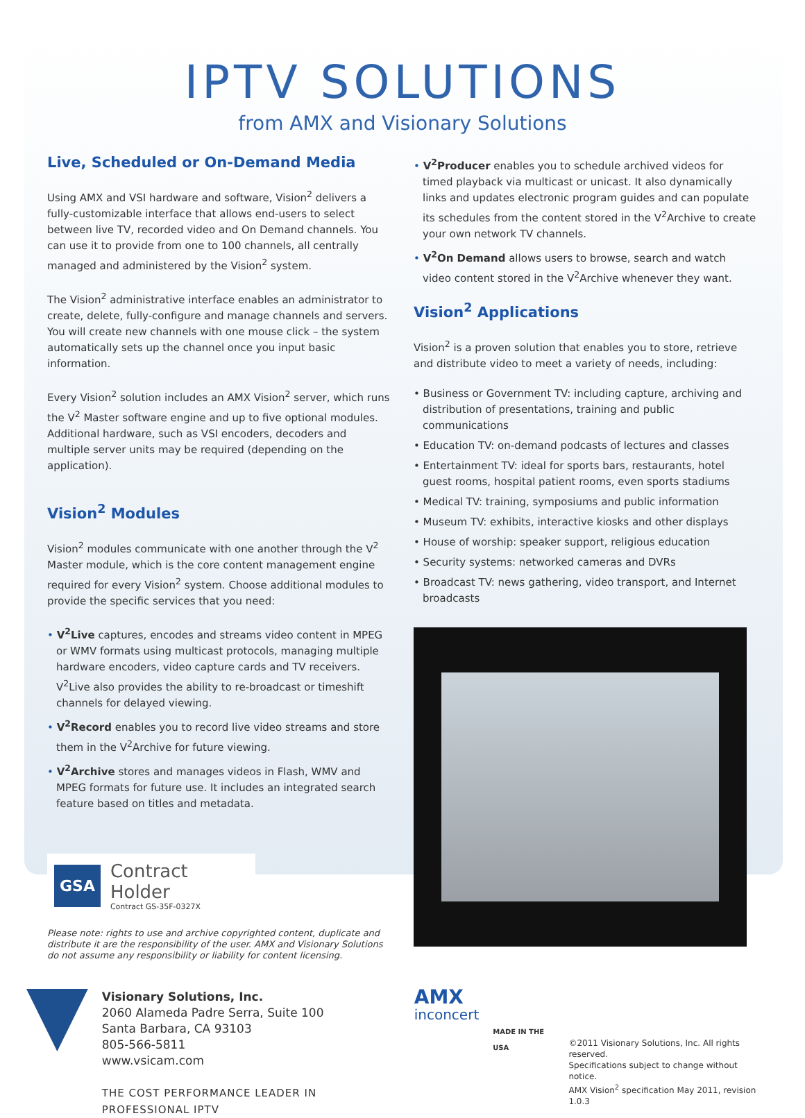IPTV SOLUTIONS
from AMX and Visionary Solutions
Live, Scheduled or On-Demand Media
Using AMX and VSI hardware and software, Vision<sup>2</sup> delivers a fully-customizable interface that allows end-users to select between live TV, recorded video and On Demand channels. You can use it to provide from one to 100 channels, all centrally managed and administered by the Vision<sup>2</sup> system.
The Vision<sup>2</sup> administrative interface enables an administrator to create, delete, fully-configure and manage channels and servers. You will create new channels with one mouse click – the system automatically sets up the channel once you input basic information.
Every Vision<sup>2</sup> solution includes an AMX Vision<sup>2</sup> server, which runs the V<sup>2</sup> Master software engine and up to five optional modules. Additional hardware, such as VSI encoders, decoders and multiple server units may be required (depending on the application).
Vision<sup>2</sup> Modules
Vision<sup>2</sup> modules communicate with one another through the V<sup>2</sup> Master module, which is the core content management engine required for every Vision<sup>2</sup> system. Choose additional modules to provide the specific services that you need:
• V<sup>2</sup>Live captures, encodes and streams video content in MPEG or WMV formats using multicast protocols, managing multiple hardware encoders, video capture cards and TV receivers. V<sup>2</sup>Live also provides the ability to re-broadcast or timeshift channels for delayed viewing.
• V<sup>2</sup>Record enables you to record live video streams and store them in the V<sup>2</sup>Archive for future viewing.
• V<sup>2</sup>Archive stores and manages videos in Flash, WMV and MPEG formats for future use. It includes an integrated search feature based on titles and metadata.
GSA
Contract Holder
Contract GS-35F-0327X
Please note: rights to use and archive copyrighted content, duplicate and distribute it are the responsibility of the user. AMX and Visionary Solutions do not assume any responsibility or liability for content licensing.
• V<sup>2</sup>Producer enables you to schedule archived videos for timed playback via multicast or unicast. It also dynamically links and updates electronic program guides and can populate its schedules from the content stored in the V<sup>2</sup>Archive to create your own network TV channels.
• V<sup>2</sup>On Demand allows users to browse, search and watch video content stored in the V<sup>2</sup>Archive whenever they want.
Vision<sup>2</sup> Applications
Vision<sup>2</sup> is a proven solution that enables you to store, retrieve and distribute video to meet a variety of needs, including:
• Business or Government TV: including capture, archiving and distribution of presentations, training and public communications
• Education TV: on-demand podcasts of lectures and classes
• Entertainment TV: ideal for sports bars, restaurants, hotel guest rooms, hospital patient rooms, even sports stadiums
• Medical TV: training, symposiums and public information
• Museum TV: exhibits, interactive kiosks and other displays
• House of worship: speaker support, religious education
• Security systems: networked cameras and DVRs
• Broadcast TV: news gathering, video transport, and Internet broadcasts
Visionary Solutions, Inc.
2060 Alameda Padre Serra, Suite 100
Santa Barbara, CA 93103
805-566-5811
www.vsicam.com
THE COST PERFORMANCE LEADER IN PROFESSIONAL IPTV
AMX
inconcert
MADE IN THE USA
©2011 Visionary Solutions, Inc. All rights reserved.
Specifications subject to change without notice.
AMX Vision<sup>2</sup> specification May 2011, revision 1.0.3